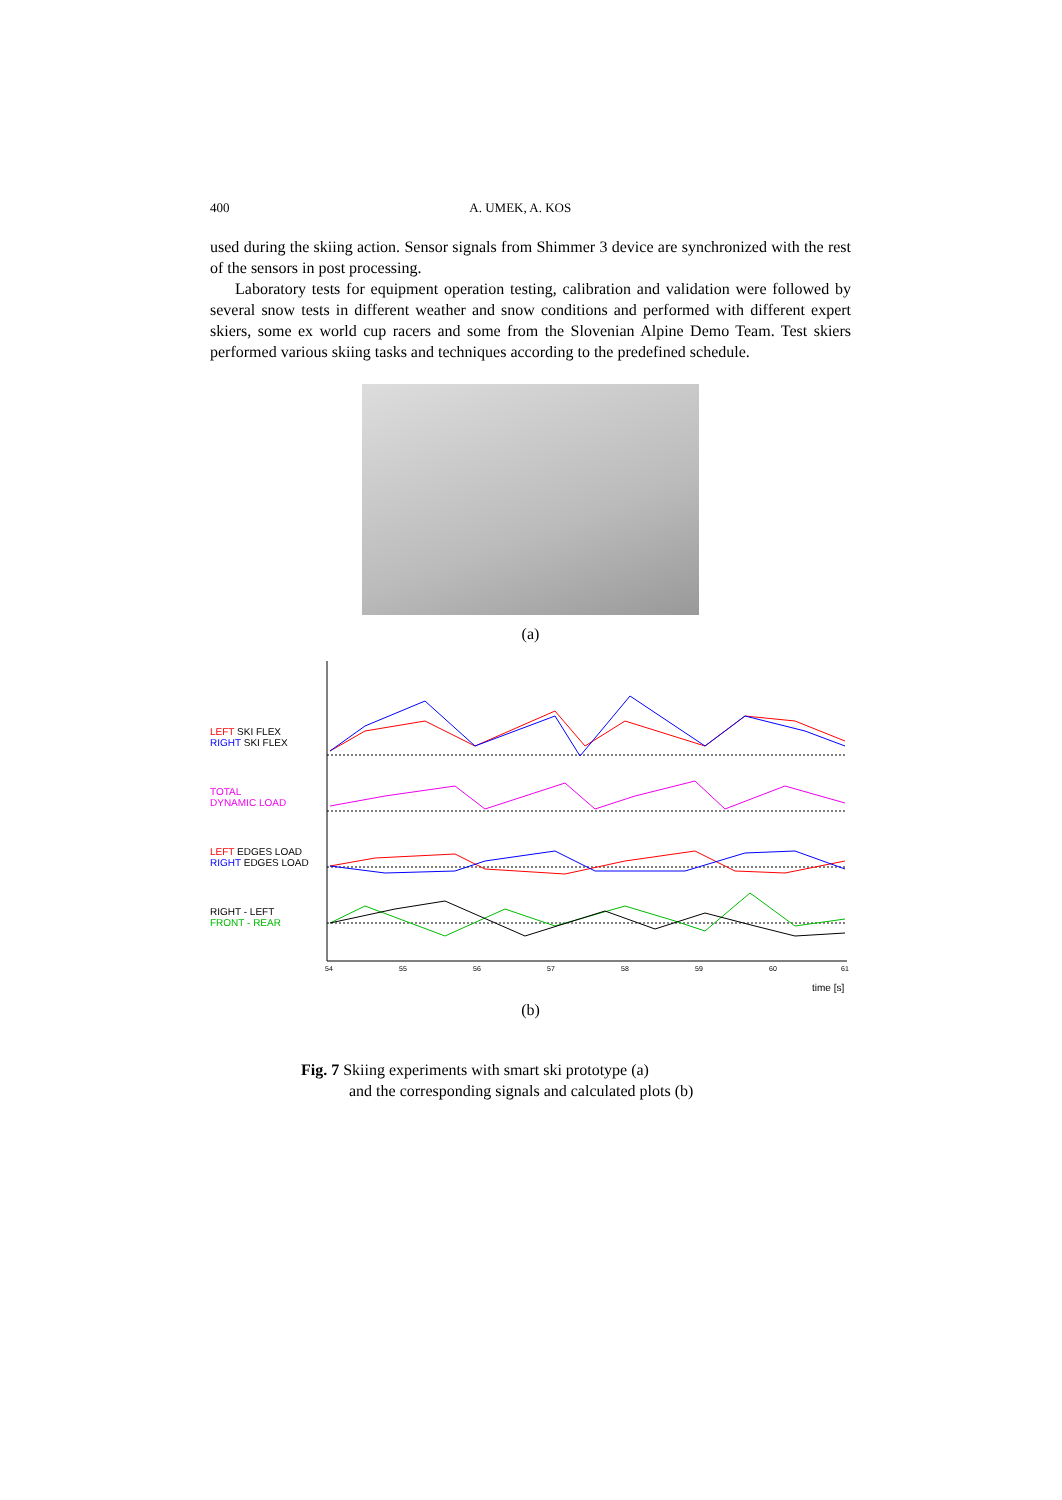400 A. UMEK, A. KOS
used during the skiing action. Sensor signals from Shimmer 3 device are synchronized with the rest of the sensors in post processing.
Laboratory tests for equipment operation testing, calibration and validation were followed by several snow tests in different weather and snow conditions and performed with different expert skiers, some ex world cup racers and some from the Slovenian Alpine Demo Team. Test skiers performed various skiing tasks and techniques according to the predefined schedule.
(a)
LEFT SKI FLEX
RIGHT SKI FLEX
TOTAL
DYNAMIC LOAD
LEFT EDGES LOAD
RIGHT EDGES LOAD
RIGHT - LEFT
FRONT - REAR
54
55
56
57
58
59
60
61
time [s]
(b)
Fig. 7 Skiing experiments with smart ski prototype (a)
and the corresponding signals and calculated plots (b)